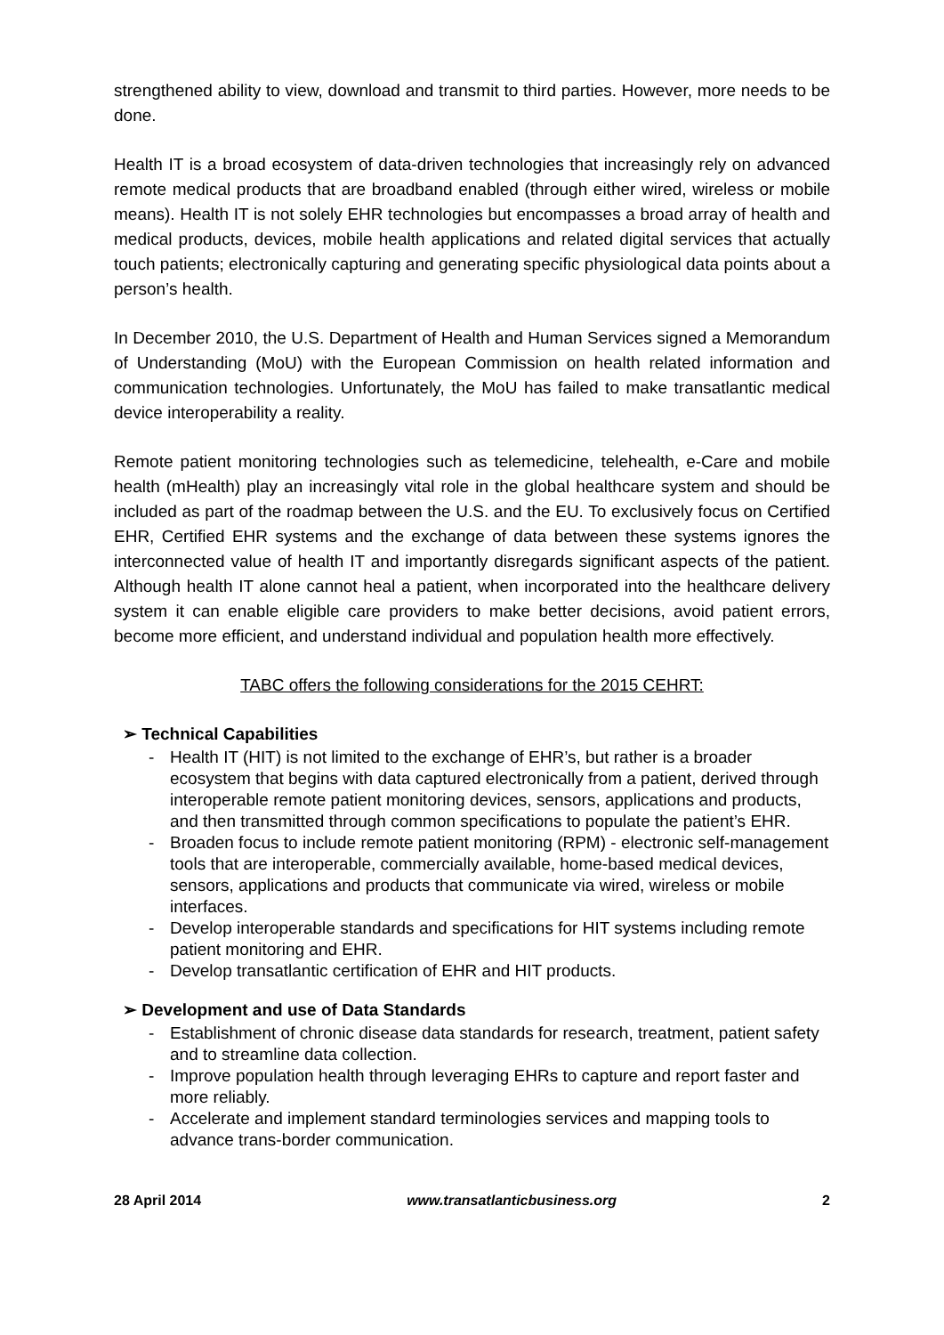strengthened ability to view, download and transmit to third parties. However, more needs to be done.
Health IT is a broad ecosystem of data-driven technologies that increasingly rely on advanced remote medical products that are broadband enabled (through either wired, wireless or mobile means). Health IT is not solely EHR technologies but encompasses a broad array of health and medical products, devices, mobile health applications and related digital services that actually touch patients; electronically capturing and generating specific physiological data points about a person’s health.
In December 2010, the U.S. Department of Health and Human Services signed a Memorandum of Understanding (MoU) with the European Commission on health related information and communication technologies. Unfortunately, the MoU has failed to make transatlantic medical device interoperability a reality.
Remote patient monitoring technologies such as telemedicine, telehealth, e-Care and mobile health (mHealth) play an increasingly vital role in the global healthcare system and should be included as part of the roadmap between the U.S. and the EU. To exclusively focus on Certified EHR, Certified EHR systems and the exchange of data between these systems ignores the interconnected value of health IT and importantly disregards significant aspects of the patient. Although health IT alone cannot heal a patient, when incorporated into the healthcare delivery system it can enable eligible care providers to make better decisions, avoid patient errors, become more efficient, and understand individual and population health more effectively.
TABC offers the following considerations for the 2015 CEHRT:
➢ Technical Capabilities
- Health IT (HIT) is not limited to the exchange of EHR’s, but rather is a broader ecosystem that begins with data captured electronically from a patient, derived through interoperable remote patient monitoring devices, sensors, applications and products, and then transmitted through common specifications to populate the patient’s EHR.
- Broaden focus to include remote patient monitoring (RPM) - electronic self-management tools that are interoperable, commercially available, home-based medical devices, sensors, applications and products that communicate via wired, wireless or mobile interfaces.
- Develop interoperable standards and specifications for HIT systems including remote patient monitoring and EHR.
- Develop transatlantic certification of EHR and HIT products.
➢ Development and use of Data Standards
- Establishment of chronic disease data standards for research, treatment, patient safety and to streamline data collection.
- Improve population health through leveraging EHRs to capture and report faster and more reliably.
- Accelerate and implement standard terminologies services and mapping tools to advance trans-border communication.
28 April 2014 www.transatlanticbusiness.org 2